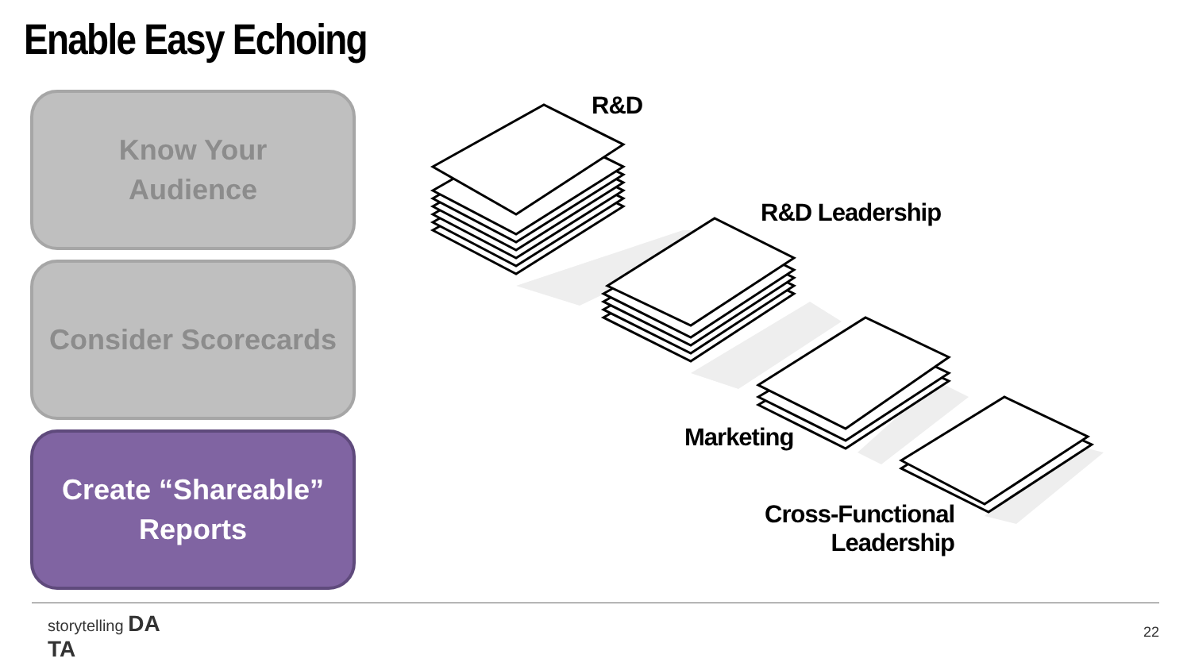Enable Easy Echoing
Know Your
Audience
Consider Scorecards
Create “Shareable”
Reports
R&D
R&D Leadership
Marketing
Cross-Functional
Leadership
storytelling DA
TA
22